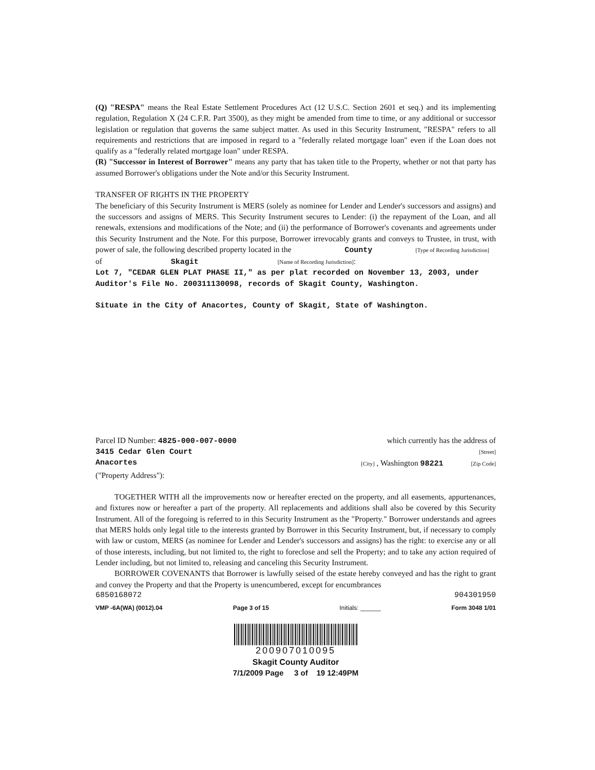(Q) "RESPA" means the Real Estate Settlement Procedures Act (12 U.S.C. Section 2601 et seq.) and its implementing regulation, Regulation X (24 C.F.R. Part 3500), as they might be amended from time to time, or any additional or successor legislation or regulation that governs the same subject matter. As used in this Security Instrument, "RESPA" refers to all requirements and restrictions that are imposed in regard to a "federally related mortgage loan" even if the Loan does not qualify as a "federally related mortgage loan" under RESPA.
(R) "Successor in Interest of Borrower" means any party that has taken title to the Property, whether or not that party has assumed Borrower's obligations under the Note and/or this Security Instrument.
TRANSFER OF RIGHTS IN THE PROPERTY
The beneficiary of this Security Instrument is MERS (solely as nominee for Lender and Lender's successors and assigns) and the successors and assigns of MERS. This Security Instrument secures to Lender: (i) the repayment of the Loan, and all renewals, extensions and modifications of the Note; and (ii) the performance of Borrower's covenants and agreements under this Security Instrument and the Note. For this purpose, Borrower irrevocably grants and conveys to Trustee, in trust, with power of sale, the following described property located in the County [Type of Recording Jurisdiction]
of Skagit [Name of Recording Jurisdiction]:
Lot 7, "CEDAR GLEN PLAT PHASE II," as per plat recorded on November 13, 2003, under Auditor's File No. 200311130098, records of Skagit County, Washington.
Situate in the City of Anacortes, County of Skagit, State of Washington.
Parcel ID Number: 4825-000-007-0000 which currently has the address of
3415 Cedar Glen Court [Street]
Anacortes [City] , Washington 98221 [Zip Code]
("Property Address"):
TOGETHER WITH all the improvements now or hereafter erected on the property, and all easements, appurtenances, and fixtures now or hereafter a part of the property. All replacements and additions shall also be covered by this Security Instrument. All of the foregoing is referred to in this Security Instrument as the "Property." Borrower understands and agrees that MERS holds only legal title to the interests granted by Borrower in this Security Instrument, but, if necessary to comply with law or custom, MERS (as nominee for Lender and Lender's successors and assigns) has the right: to exercise any or all of those interests, including, but not limited to, the right to foreclose and sell the Property; and to take any action required of Lender including, but not limited to, releasing and canceling this Security Instrument.
BORROWER COVENANTS that Borrower is lawfully seised of the estate hereby conveyed and has the right to grant and convey the Property and that the Property is unencumbered, except for encumbrances
6850168072 904301950
VMP -6A(WA) (0012).04 Page 3 of 15 Initials: ______ Form 3048 1/01
200907010095
Skagit County Auditor
7/1/2009 Page 3 of 19 12:49PM